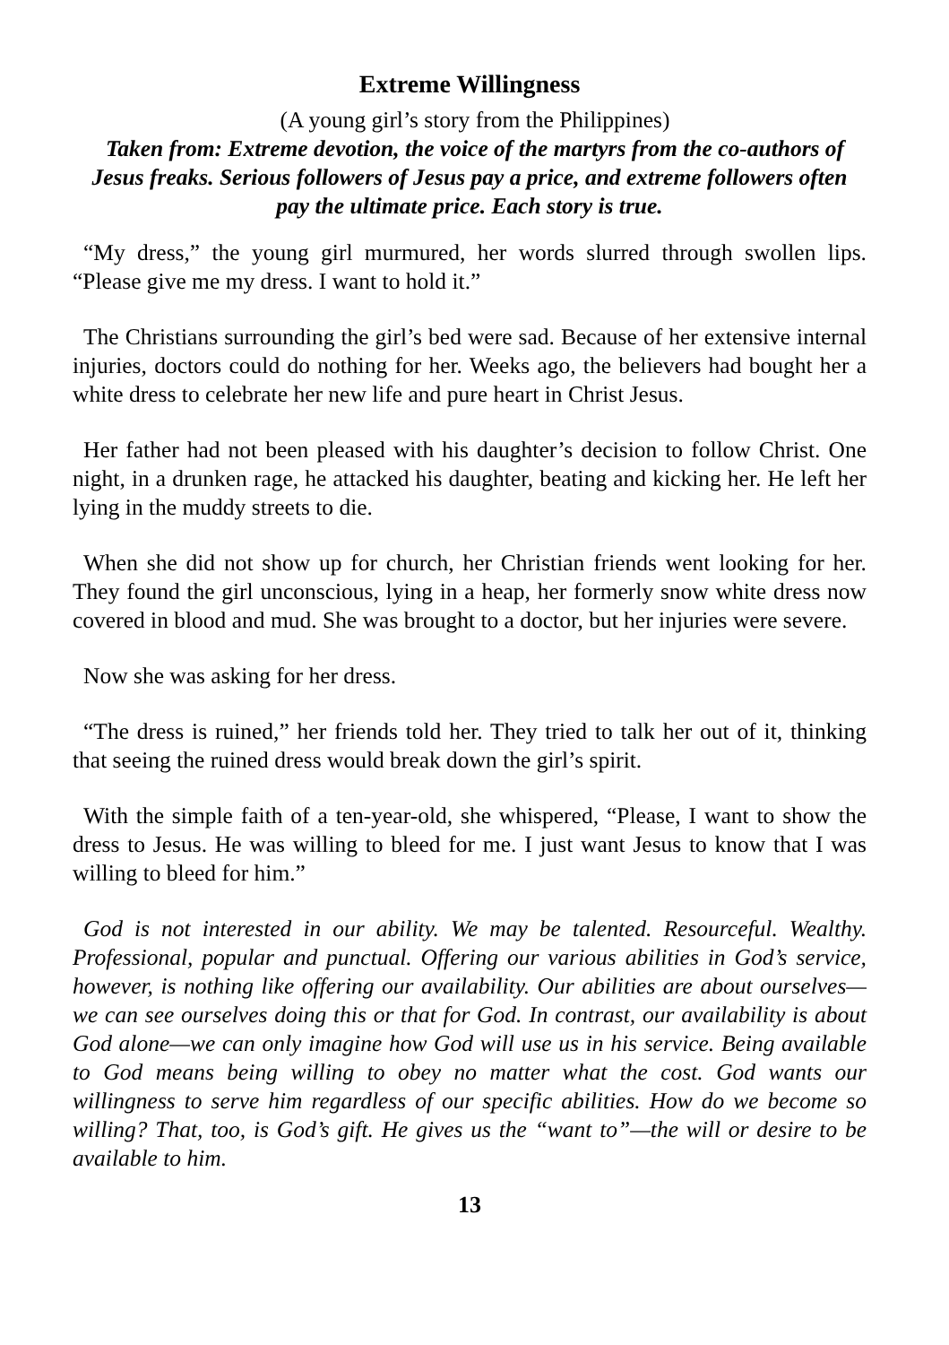Extreme Willingness
(A young girl’s story from the Philippines)
Taken from: Extreme devotion, the voice of the martyrs from the co-authors of Jesus freaks. Serious followers of Jesus pay a price, and extreme followers often pay the ultimate price. Each story is true.
“My dress,” the young girl murmured, her words slurred through swollen lips. “Please give me my dress. I want to hold it.”
The Christians surrounding the girl’s bed were sad. Because of her extensive internal injuries, doctors could do nothing for her. Weeks ago, the believers had bought her a white dress to celebrate her new life and pure heart in Christ Jesus.
Her father had not been pleased with his daughter’s decision to follow Christ. One night, in a drunken rage, he attacked his daughter, beating and kicking her. He left her lying in the muddy streets to die.
When she did not show up for church, her Christian friends went looking for her. They found the girl unconscious, lying in a heap, her formerly snow white dress now covered in blood and mud. She was brought to a doctor, but her injuries were severe.
Now she was asking for her dress.
“The dress is ruined,” her friends told her. They tried to talk her out of it, thinking that seeing the ruined dress would break down the girl’s spirit.
With the simple faith of a ten-year-old, she whispered, “Please, I want to show the dress to Jesus. He was willing to bleed for me. I just want Jesus to know that I was willing to bleed for him.”
God is not interested in our ability. We may be talented. Resourceful. Wealthy. Professional, popular and punctual. Offering our various abilities in God’s service, however, is nothing like offering our availability. Our abilities are about ourselves—we can see ourselves doing this or that for God. In contrast, our availability is about God alone—we can only imagine how God will use us in his service. Being available to God means being willing to obey no matter what the cost. God wants our willingness to serve him regardless of our specific abilities. How do we become so willing? That, too, is God’s gift. He gives us the “want to”—the will or desire to be available to him.
13